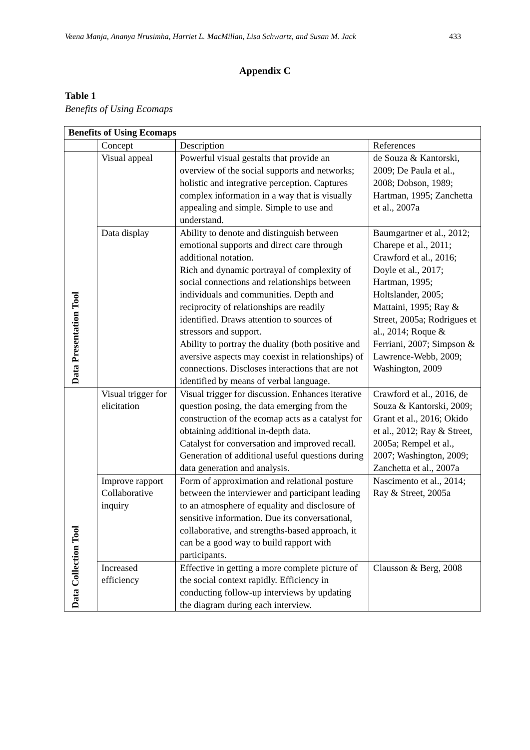Veena Manja, Ananya Nrusimha, Harriet L. MacMillan, Lisa Schwartz, and Susan M. Jack 433
Appendix C
Table 1
Benefits of Using Ecomaps
| Benefits of Using Ecomaps | | | |
| --- | --- | --- | --- |
| | Concept | Description | References |
| Data Presentation Tool | Visual appeal | Powerful visual gestalts that provide an overview of the social supports and networks; holistic and integrative perception. Captures complex information in a way that is visually appealing and simple. Simple to use and understand. | de Souza & Kantorski, 2009; De Paula et al., 2008; Dobson, 1989; Hartman, 1995; Zanchetta et al., 2007a |
| | Data display | Ability to denote and distinguish between emotional supports and direct care through additional notation. Rich and dynamic portrayal of complexity of social connections and relationships between individuals and communities. Depth and reciprocity of relationships are readily identified. Draws attention to sources of stressors and support. Ability to portray the duality (both positive and aversive aspects may coexist in relationships) of connections. Discloses interactions that are not identified by means of verbal language. | Baumgartner et al., 2012; Charepe et al., 2011; Crawford et al., 2016; Doyle et al., 2017; Hartman, 1995; Holtslander, 2005; Mattaini, 1995; Ray & Street, 2005a; Rodrigues et al., 2014; Roque & Ferriani, 2007; Simpson & Lawrence-Webb, 2009; Washington, 2009 |
| Data Collection Tool | Visual trigger for elicitation | Visual trigger for discussion. Enhances iterative question posing, the data emerging from the construction of the ecomap acts as a catalyst for obtaining additional in-depth data. Catalyst for conversation and improved recall. Generation of additional useful questions during data generation and analysis. | Crawford et al., 2016, de Souza & Kantorski, 2009; Grant et al., 2016; Okido et al., 2012; Ray & Street, 2005a; Rempel et al., 2007; Washington, 2009; Zanchetta et al., 2007a |
| | Improve rapport Collaborative inquiry | Form of approximation and relational posture between the interviewer and participant leading to an atmosphere of equality and disclosure of sensitive information. Due its conversational, collaborative, and strengths-based approach, it can be a good way to build rapport with participants. | Nascimento et al., 2014; Ray & Street, 2005a |
| | Increased efficiency | Effective in getting a more complete picture of the social context rapidly. Efficiency in conducting follow-up interviews by updating the diagram during each interview. | Clausson & Berg, 2008 |